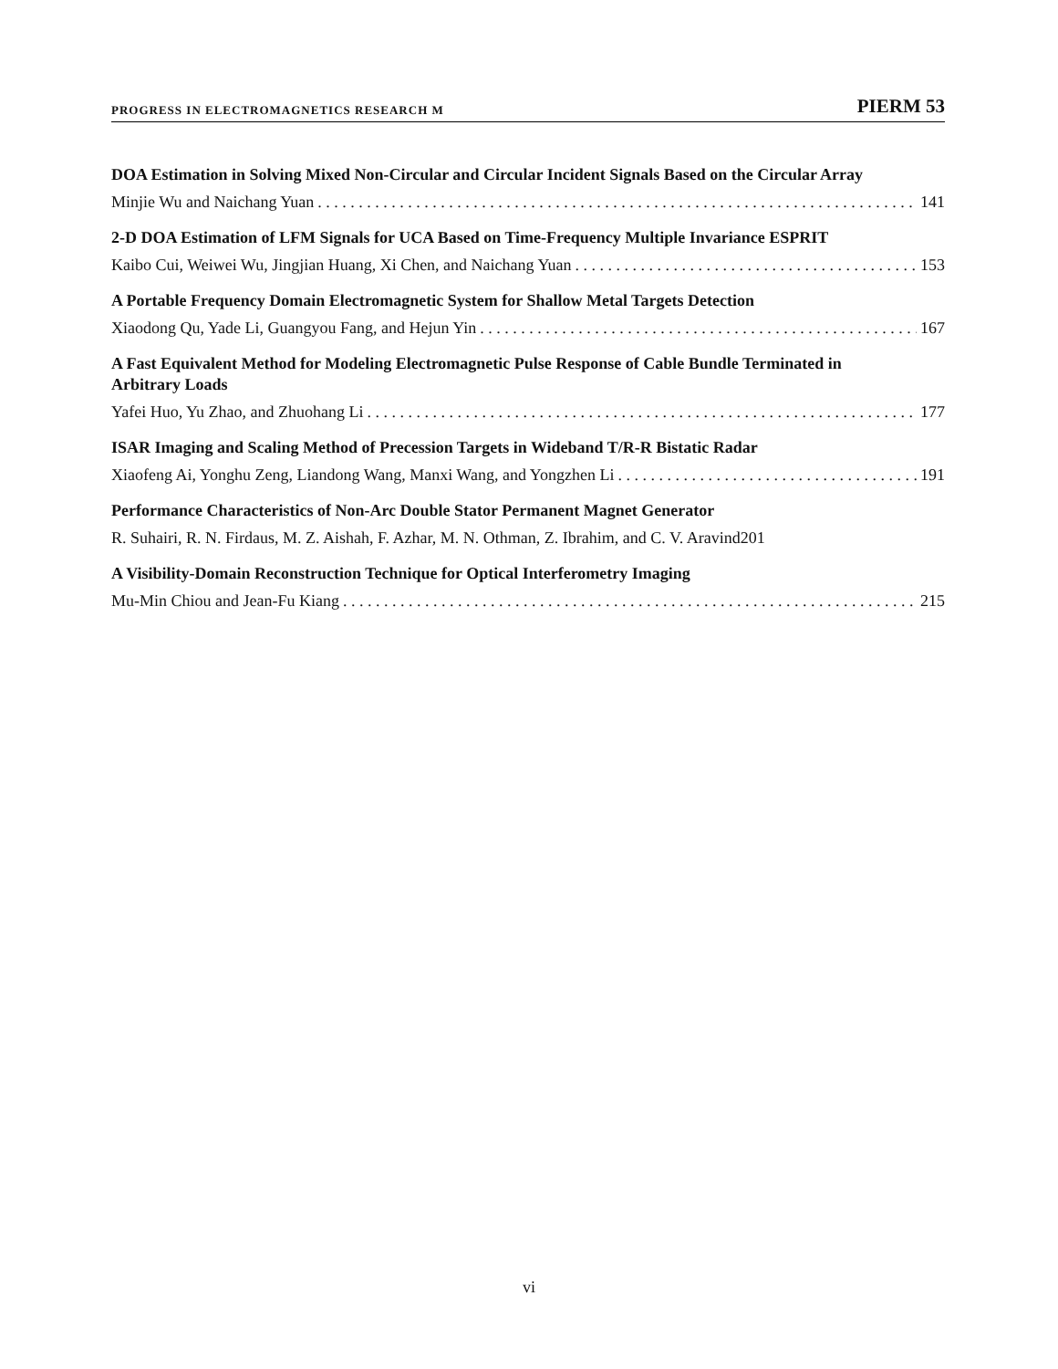PROGRESS IN ELECTROMAGNETICS RESEARCH M PIERM 53
DOA Estimation in Solving Mixed Non-Circular and Circular Incident Signals Based on the Circular Array
Minjie Wu and Naichang Yuan 141
2-D DOA Estimation of LFM Signals for UCA Based on Time-Frequency Multiple Invariance ESPRIT
Kaibo Cui, Weiwei Wu, Jingjian Huang, Xi Chen, and Naichang Yuan 153
A Portable Frequency Domain Electromagnetic System for Shallow Metal Targets Detection
Xiaodong Qu, Yade Li, Guangyou Fang, and Hejun Yin 167
A Fast Equivalent Method for Modeling Electromagnetic Pulse Response of Cable Bundle Terminated in Arbitrary Loads
Yafei Huo, Yu Zhao, and Zhuohang Li 177
ISAR Imaging and Scaling Method of Precession Targets in Wideband T/R-R Bistatic Radar
Xiaofeng Ai, Yonghu Zeng, Liandong Wang, Manxi Wang, and Yongzhen Li 191
Performance Characteristics of Non-Arc Double Stator Permanent Magnet Generator
R. Suhairi, R. N. Firdaus, M. Z. Aishah, F. Azhar, M. N. Othman, Z. Ibrahim, and C. V. Aravind 201
A Visibility-Domain Reconstruction Technique for Optical Interferometry Imaging
Mu-Min Chiou and Jean-Fu Kiang 215
vi